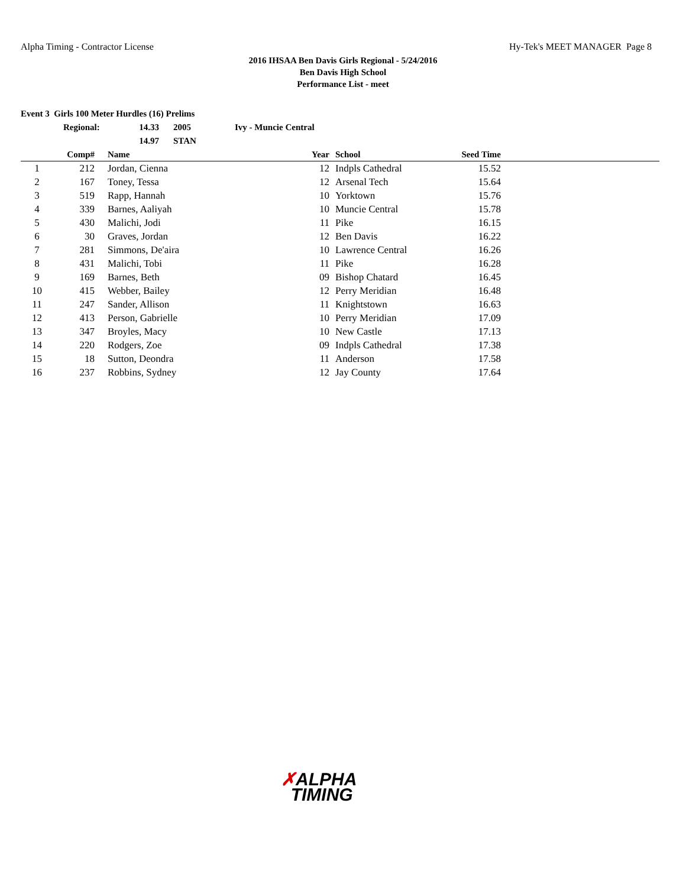Alpha Timing - Contractor License
Hy-Tek's MEET MANAGER Page 8
2016 IHSAA Ben Davis Girls Regional - 5/24/2016
Ben Davis High School
Performance List - meet
Event 3 Girls 100 Meter Hurdles (16) Prelims
| | Regional: | 14.33 | 2005 | Ivy - Muncie Central |
| | | 14.97 | STAN | |
| | Comp# | Name | Year | School | Seed Time | |
| --- | --- | --- | --- | --- | --- | --- |
| 1 | 212 | Jordan, Cienna | 12 | Indpls Cathedral | 15.52 | |
| 2 | 167 | Toney, Tessa | 12 | Arsenal Tech | 15.64 | |
| 3 | 519 | Rapp, Hannah | 10 | Yorktown | 15.76 | |
| 4 | 339 | Barnes, Aaliyah | 10 | Muncie Central | 15.78 | |
| 5 | 430 | Malichi, Jodi | 11 | Pike | 16.15 | |
| 6 | 30 | Graves, Jordan | 12 | Ben Davis | 16.22 | |
| 7 | 281 | Simmons, De'aira | 10 | Lawrence Central | 16.26 | |
| 8 | 431 | Malichi, Tobi | 11 | Pike | 16.28 | |
| 9 | 169 | Barnes, Beth | 09 | Bishop Chatard | 16.45 | |
| 10 | 415 | Webber, Bailey | 12 | Perry Meridian | 16.48 | |
| 11 | 247 | Sander, Allison | 11 | Knightstown | 16.63 | |
| 12 | 413 | Person, Gabrielle | 10 | Perry Meridian | 17.09 | |
| 13 | 347 | Broyles, Macy | 10 | New Castle | 17.13 | |
| 14 | 220 | Rodgers, Zoe | 09 | Indpls Cathedral | 17.38 | |
| 15 | 18 | Sutton, Deondra | 11 | Anderson | 17.58 | |
| 16 | 237 | Robbins, Sydney | 12 | Jay County | 17.64 | |
✗ALPHA
TIMING